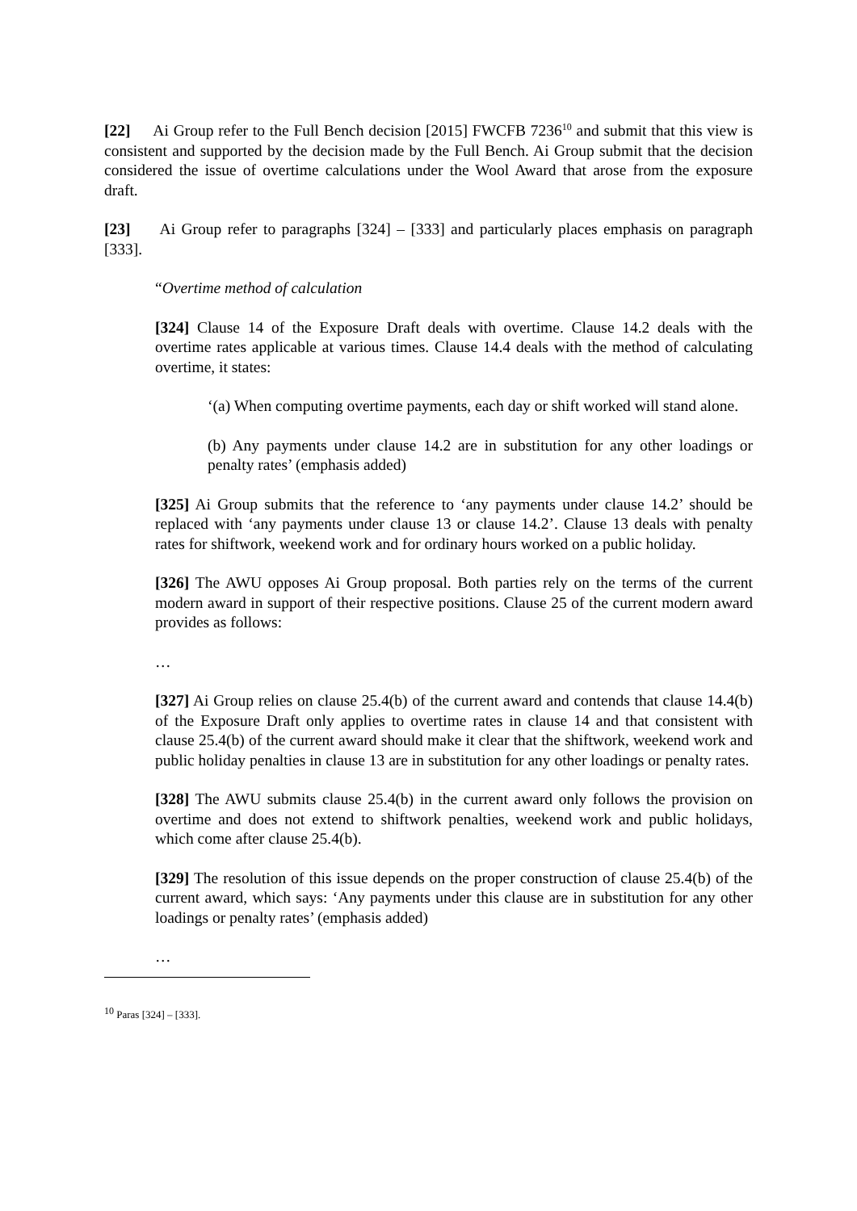[22] Ai Group refer to the Full Bench decision [2015] FWCFB 7236<sup>10</sup> and submit that this view is consistent and supported by the decision made by the Full Bench. Ai Group submit that the decision considered the issue of overtime calculations under the Wool Award that arose from the exposure draft.
[23] Ai Group refer to paragraphs [324] – [333] and particularly places emphasis on paragraph [333].
“Overtime method of calculation
[324] Clause 14 of the Exposure Draft deals with overtime. Clause 14.2 deals with the overtime rates applicable at various times. Clause 14.4 deals with the method of calculating overtime, it states:
‘(a) When computing overtime payments, each day or shift worked will stand alone.
(b) Any payments under clause 14.2 are in substitution for any other loadings or penalty rates’ (emphasis added)
[325] Ai Group submits that the reference to ‘any payments under clause 14.2’ should be replaced with ‘any payments under clause 13 or clause 14.2’. Clause 13 deals with penalty rates for shiftwork, weekend work and for ordinary hours worked on a public holiday.
[326] The AWU opposes Ai Group proposal. Both parties rely on the terms of the current modern award in support of their respective positions. Clause 25 of the current modern award provides as follows:
…
[327] Ai Group relies on clause 25.4(b) of the current award and contends that clause 14.4(b) of the Exposure Draft only applies to overtime rates in clause 14 and that consistent with clause 25.4(b) of the current award should make it clear that the shiftwork, weekend work and public holiday penalties in clause 13 are in substitution for any other loadings or penalty rates.
[328] The AWU submits clause 25.4(b) in the current award only follows the provision on overtime and does not extend to shiftwork penalties, weekend work and public holidays, which come after clause 25.4(b).
[329] The resolution of this issue depends on the proper construction of clause 25.4(b) of the current award, which says: ‘Any payments under this clause are in substitution for any other loadings or penalty rates’ (emphasis added)
…
<sup>10</sup> Paras [324] – [333].